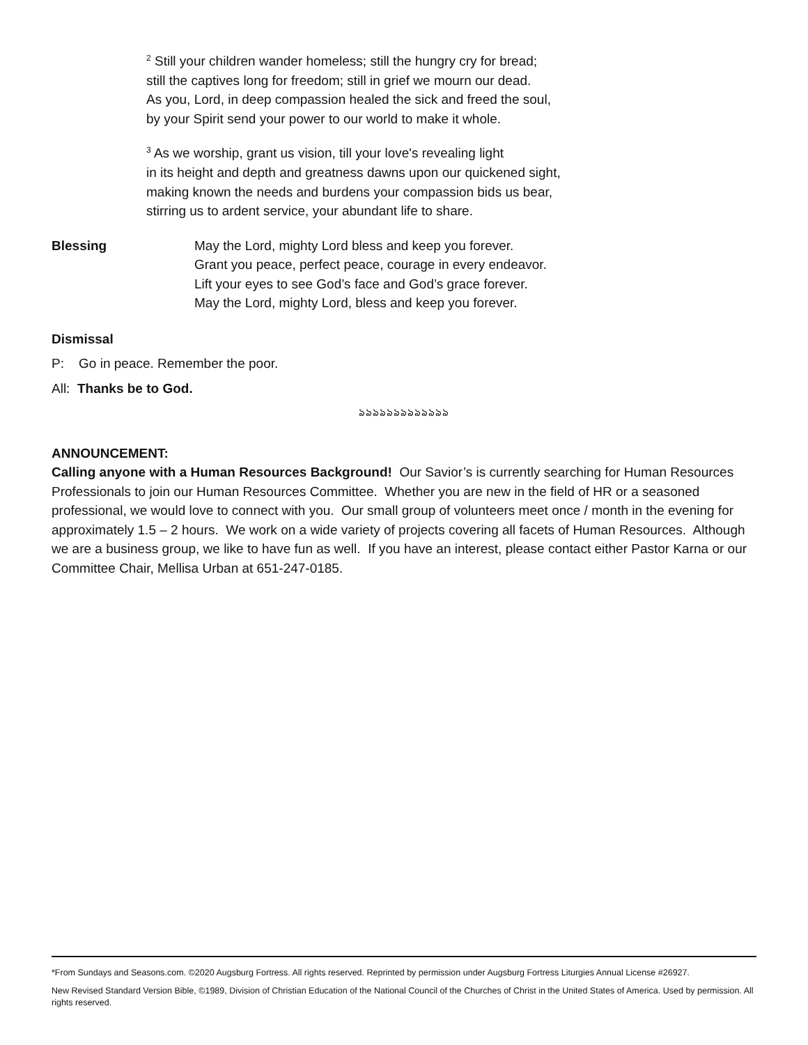<sup>2</sup> Still your children wander homeless; still the hungry cry for bread;
still the captives long for freedom; still in grief we mourn our dead.
As you, Lord, in deep compassion healed the sick and freed the soul,
by your Spirit send your power to our world to make it whole.
<sup>3</sup> As we worship, grant us vision, till your love's revealing light
in its height and depth and greatness dawns upon our quickened sight,
making known the needs and burdens your compassion bids us bear,
stirring us to ardent service, your abundant life to share.
Blessing May the Lord, mighty Lord bless and keep you forever.
Grant you peace, perfect peace, courage in every endeavor.
Lift your eyes to see God’s face and God’s grace forever.
May the Lord, mighty Lord, bless and keep you forever.
Dismissal
P: Go in peace. Remember the poor.
All: Thanks be to God.
ঌঌঌঌঌঌঌঌঌঌঌঌঌ
ANNOUNCEMENT:
Calling anyone with a Human Resources Background! Our Savior’s is currently searching for Human Resources Professionals to join our Human Resources Committee. Whether you are new in the field of HR or a seasoned professional, we would love to connect with you. Our small group of volunteers meet once / month in the evening for approximately 1.5 – 2 hours. We work on a wide variety of projects covering all facets of Human Resources. Although we are a business group, we like to have fun as well. If you have an interest, please contact either Pastor Karna or our Committee Chair, Mellisa Urban at 651-247-0185.
*From Sundays and Seasons.com. ©2020 Augsburg Fortress. All rights reserved. Reprinted by permission under Augsburg Fortress Liturgies Annual License #26927.
New Revised Standard Version Bible, ©1989, Division of Christian Education of the National Council of the Churches of Christ in the United States of America. Used by permission. All rights reserved.